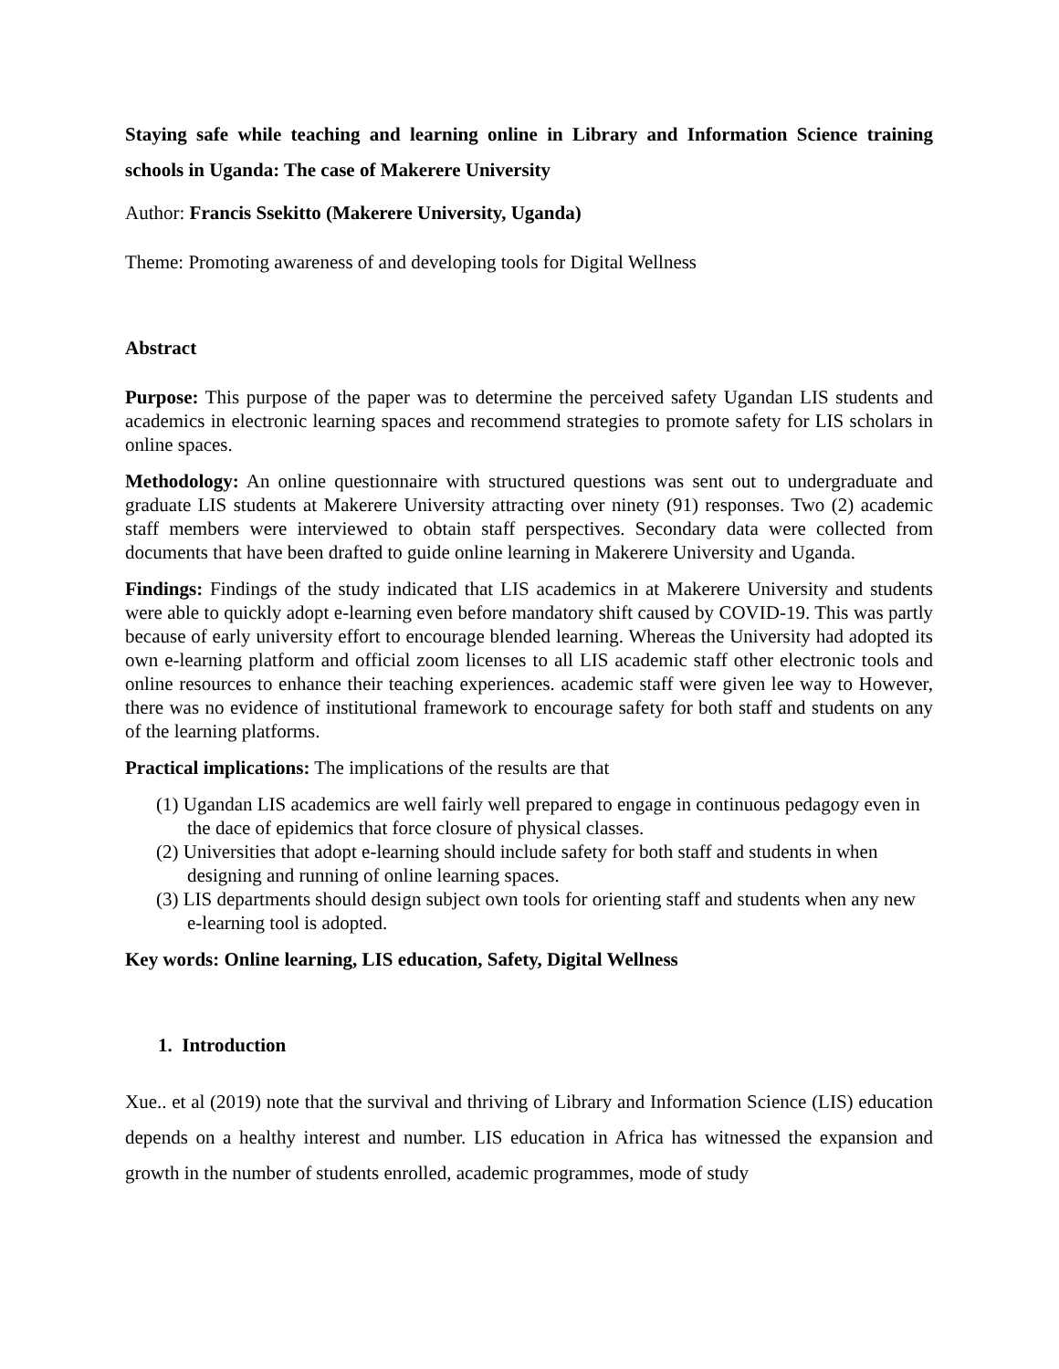Staying safe while teaching and learning online in Library and Information Science training schools in Uganda: The case of Makerere University
Author: Francis Ssekitto (Makerere University, Uganda)
Theme: Promoting awareness of and developing tools for Digital Wellness
Abstract
Purpose: This purpose of the paper was to determine the perceived safety Ugandan LIS students and academics in electronic learning spaces and recommend strategies to promote safety for LIS scholars in online spaces.
Methodology: An online questionnaire with structured questions was sent out to undergraduate and graduate LIS students at Makerere University attracting over ninety (91) responses. Two (2) academic staff members were interviewed to obtain staff perspectives. Secondary data were collected from documents that have been drafted to guide online learning in Makerere University and Uganda.
Findings: Findings of the study indicated that LIS academics in at Makerere University and students were able to quickly adopt e-learning even before mandatory shift caused by COVID-19. This was partly because of early university effort to encourage blended learning. Whereas the University had adopted its own e-learning platform and official zoom licenses to all LIS academic staff other electronic tools and online resources to enhance their teaching experiences. academic staff were given lee way to However, there was no evidence of institutional framework to encourage safety for both staff and students on any of the learning platforms.
Practical implications: The implications of the results are that
(1) Ugandan LIS academics are well fairly well prepared to engage in continuous pedagogy even in the dace of epidemics that force closure of physical classes.
(2) Universities that adopt e-learning should include safety for both staff and students in when designing and running of online learning spaces.
(3) LIS departments should design subject own tools for orienting staff and students when any new e-learning tool is adopted.
Key words: Online learning, LIS education, Safety, Digital Wellness
1. Introduction
Xue.. et al (2019) note that the survival and thriving of Library and Information Science (LIS) education depends on a healthy interest and number. LIS education in Africa has witnessed the expansion and growth in the number of students enrolled, academic programmes, mode of study